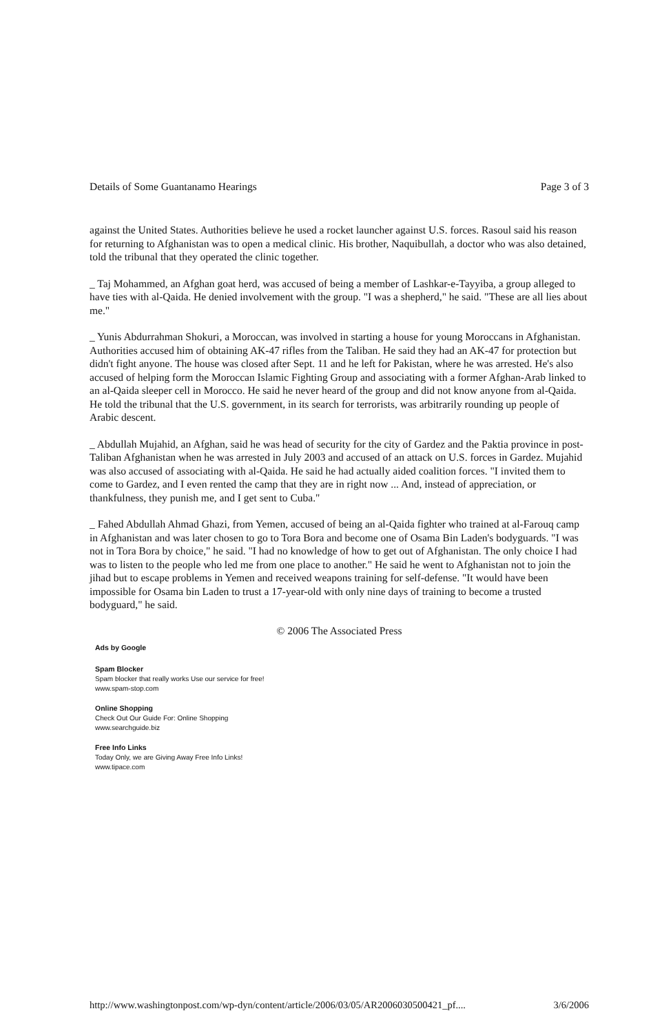Details of Some Guantanamo Hearings Page 3 of 3
against the United States. Authorities believe he used a rocket launcher against U.S. forces. Rasoul said his reason for returning to Afghanistan was to open a medical clinic. His brother, Naquibullah, a doctor who was also detained, told the tribunal that they operated the clinic together.
_ Taj Mohammed, an Afghan goat herd, was accused of being a member of Lashkar-e-Tayyiba, a group alleged to have ties with al-Qaida. He denied involvement with the group. "I was a shepherd," he said. "These are all lies about me."
_ Yunis Abdurrahman Shokuri, a Moroccan, was involved in starting a house for young Moroccans in Afghanistan. Authorities accused him of obtaining AK-47 rifles from the Taliban. He said they had an AK-47 for protection but didn't fight anyone. The house was closed after Sept. 11 and he left for Pakistan, where he was arrested. He's also accused of helping form the Moroccan Islamic Fighting Group and associating with a former Afghan-Arab linked to an al-Qaida sleeper cell in Morocco. He said he never heard of the group and did not know anyone from al-Qaida. He told the tribunal that the U.S. government, in its search for terrorists, was arbitrarily rounding up people of Arabic descent.
_ Abdullah Mujahid, an Afghan, said he was head of security for the city of Gardez and the Paktia province in post-Taliban Afghanistan when he was arrested in July 2003 and accused of an attack on U.S. forces in Gardez. Mujahid was also accused of associating with al-Qaida. He said he had actually aided coalition forces. "I invited them to come to Gardez, and I even rented the camp that they are in right now ... And, instead of appreciation, or thankfulness, they punish me, and I get sent to Cuba."
_ Fahed Abdullah Ahmad Ghazi, from Yemen, accused of being an al-Qaida fighter who trained at al-Farouq camp in Afghanistan and was later chosen to go to Tora Bora and become one of Osama Bin Laden's bodyguards. "I was not in Tora Bora by choice," he said. "I had no knowledge of how to get out of Afghanistan. The only choice I had was to listen to the people who led me from one place to another." He said he went to Afghanistan not to join the jihad but to escape problems in Yemen and received weapons training for self-defense. "It would have been impossible for Osama bin Laden to trust a 17-year-old with only nine days of training to become a trusted bodyguard," he said.
© 2006 The Associated Press
Ads by Google
Spam Blocker
Spam blocker that really works Use our service for free!
www.spam-stop.com
Online Shopping
Check Out Our Guide For: Online Shopping
www.searchguide.biz
Free Info Links
Today Only, we are Giving Away Free Info Links!
www.tipace.com
http://www.washingtonpost.com/wp-dyn/content/article/2006/03/05/AR2006030500421_pf.... 3/6/2006